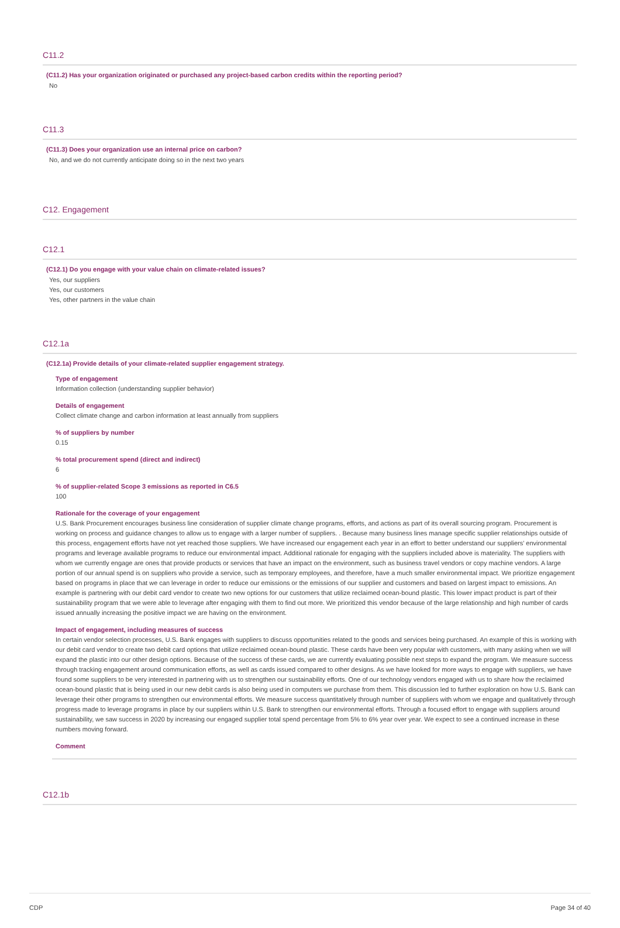C11.2
(C11.2) Has your organization originated or purchased any project-based carbon credits within the reporting period?
No
C11.3
(C11.3) Does your organization use an internal price on carbon?
No, and we do not currently anticipate doing so in the next two years
C12. Engagement
C12.1
(C12.1) Do you engage with your value chain on climate-related issues?
Yes, our suppliers
Yes, our customers
Yes, other partners in the value chain
C12.1a
(C12.1a) Provide details of your climate-related supplier engagement strategy.
Type of engagement
Information collection (understanding supplier behavior)
Details of engagement
Collect climate change and carbon information at least annually from suppliers
% of suppliers by number
0.15
% total procurement spend (direct and indirect)
6
% of supplier-related Scope 3 emissions as reported in C6.5
100
Rationale for the coverage of your engagement
U.S. Bank Procurement encourages business line consideration of supplier climate change programs, efforts, and actions as part of its overall sourcing program. Procurement is working on process and guidance changes to allow us to engage with a larger number of suppliers. . Because many business lines manage specific supplier relationships outside of this process, engagement efforts have not yet reached those suppliers. We have increased our engagement each year in an effort to better understand our suppliers' environmental programs and leverage available programs to reduce our environmental impact. Additional rationale for engaging with the suppliers included above is materiality. The suppliers with whom we currently engage are ones that provide products or services that have an impact on the environment, such as business travel vendors or copy machine vendors. A large portion of our annual spend is on suppliers who provide a service, such as temporary employees, and therefore, have a much smaller environmental impact. We prioritize engagement based on programs in place that we can leverage in order to reduce our emissions or the emissions of our supplier and customers and based on largest impact to emissions. An example is partnering with our debit card vendor to create two new options for our customers that utilize reclaimed ocean-bound plastic. This lower impact product is part of their sustainability program that we were able to leverage after engaging with them to find out more. We prioritized this vendor because of the large relationship and high number of cards issued annually increasing the positive impact we are having on the environment.
Impact of engagement, including measures of success
In certain vendor selection processes, U.S. Bank engages with suppliers to discuss opportunities related to the goods and services being purchased. An example of this is working with our debit card vendor to create two debit card options that utilize reclaimed ocean-bound plastic. These cards have been very popular with customers, with many asking when we will expand the plastic into our other design options. Because of the success of these cards, we are currently evaluating possible next steps to expand the program. We measure success through tracking engagement around communication efforts, as well as cards issued compared to other designs. As we have looked for more ways to engage with suppliers, we have found some suppliers to be very interested in partnering with us to strengthen our sustainability efforts. One of our technology vendors engaged with us to share how the reclaimed ocean-bound plastic that is being used in our new debit cards is also being used in computers we purchase from them. This discussion led to further exploration on how U.S. Bank can leverage their other programs to strengthen our environmental efforts. We measure success quantitatively through number of suppliers with whom we engage and qualitatively through progress made to leverage programs in place by our suppliers within U.S. Bank to strengthen our environmental efforts. Through a focused effort to engage with suppliers around sustainability, we saw success in 2020 by increasing our engaged supplier total spend percentage from 5% to 6% year over year. We expect to see a continued increase in these numbers moving forward.
Comment
C12.1b
CDP Page 34 of 40